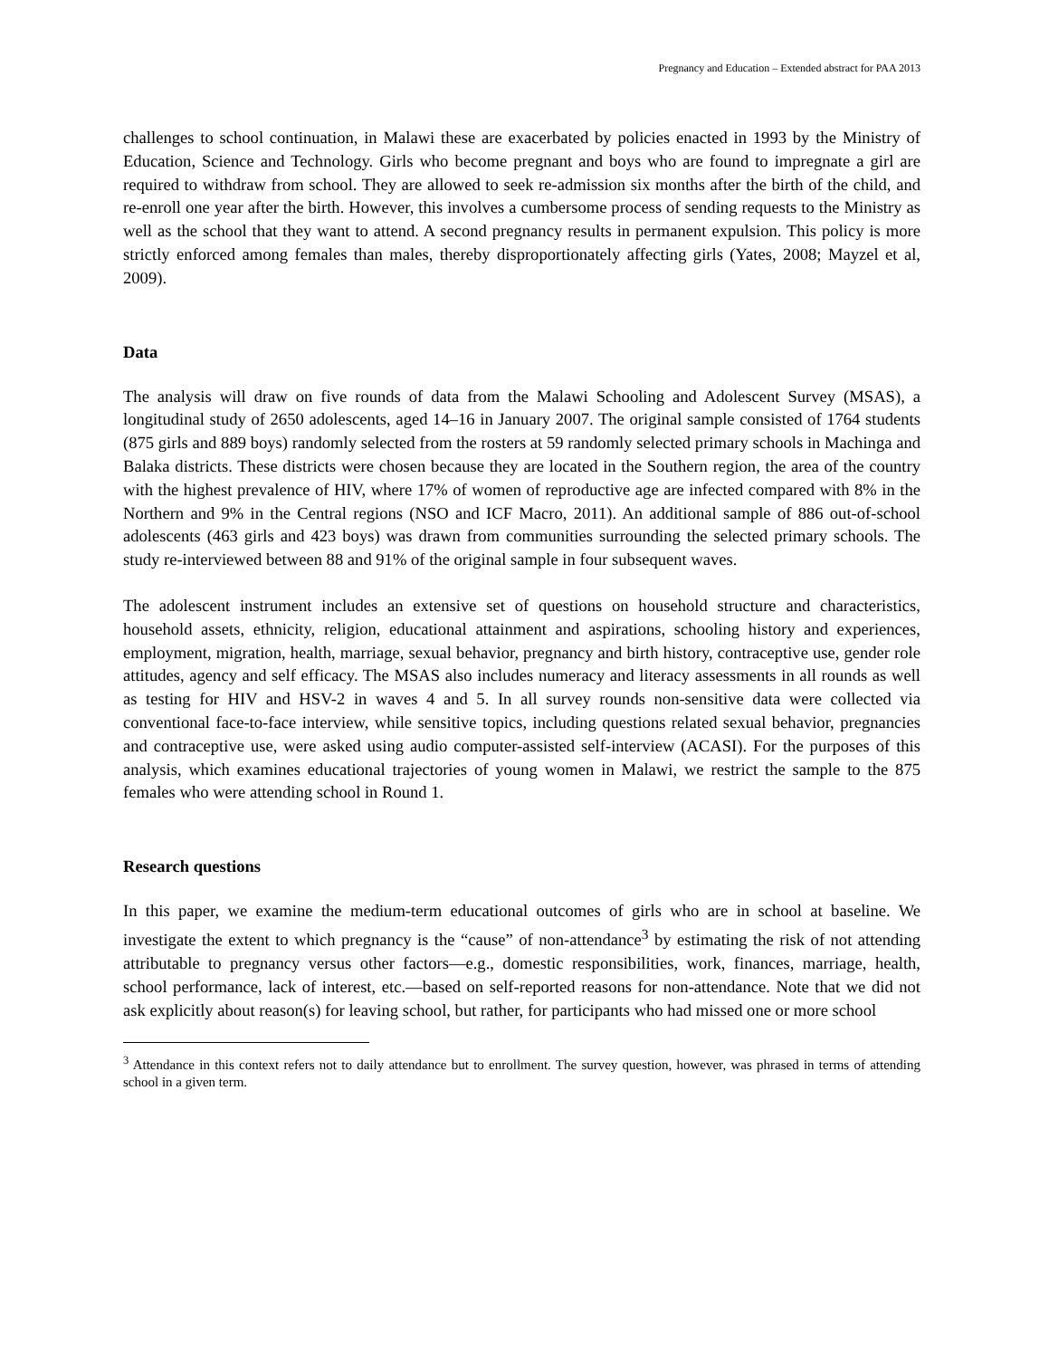Pregnancy and Education – Extended abstract for PAA 2013
challenges to school continuation, in Malawi these are exacerbated by policies enacted in 1993 by the Ministry of Education, Science and Technology. Girls who become pregnant and boys who are found to impregnate a girl are required to withdraw from school. They are allowed to seek re-admission six months after the birth of the child, and re-enroll one year after the birth. However, this involves a cumbersome process of sending requests to the Ministry as well as the school that they want to attend. A second pregnancy results in permanent expulsion. This policy is more strictly enforced among females than males, thereby disproportionately affecting girls (Yates, 2008; Mayzel et al, 2009).
Data
The analysis will draw on five rounds of data from the Malawi Schooling and Adolescent Survey (MSAS), a longitudinal study of 2650 adolescents, aged 14–16 in January 2007. The original sample consisted of 1764 students (875 girls and 889 boys) randomly selected from the rosters at 59 randomly selected primary schools in Machinga and Balaka districts. These districts were chosen because they are located in the Southern region, the area of the country with the highest prevalence of HIV, where 17% of women of reproductive age are infected compared with 8% in the Northern and 9% in the Central regions (NSO and ICF Macro, 2011). An additional sample of 886 out-of-school adolescents (463 girls and 423 boys) was drawn from communities surrounding the selected primary schools. The study re-interviewed between 88 and 91% of the original sample in four subsequent waves.
The adolescent instrument includes an extensive set of questions on household structure and characteristics, household assets, ethnicity, religion, educational attainment and aspirations, schooling history and experiences, employment, migration, health, marriage, sexual behavior, pregnancy and birth history, contraceptive use, gender role attitudes, agency and self efficacy. The MSAS also includes numeracy and literacy assessments in all rounds as well as testing for HIV and HSV-2 in waves 4 and 5. In all survey rounds non-sensitive data were collected via conventional face-to-face interview, while sensitive topics, including questions related sexual behavior, pregnancies and contraceptive use, were asked using audio computer-assisted self-interview (ACASI). For the purposes of this analysis, which examines educational trajectories of young women in Malawi, we restrict the sample to the 875 females who were attending school in Round 1.
Research questions
In this paper, we examine the medium-term educational outcomes of girls who are in school at baseline. We investigate the extent to which pregnancy is the “cause” of non-attendance<sup>3</sup> by estimating the risk of not attending attributable to pregnancy versus other factors—e.g., domestic responsibilities, work, finances, marriage, health, school performance, lack of interest, etc.—based on self-reported reasons for non-attendance. Note that we did not ask explicitly about reason(s) for leaving school, but rather, for participants who had missed one or more school
<sup>3</sup> Attendance in this context refers not to daily attendance but to enrollment. The survey question, however, was phrased in terms of attending school in a given term.